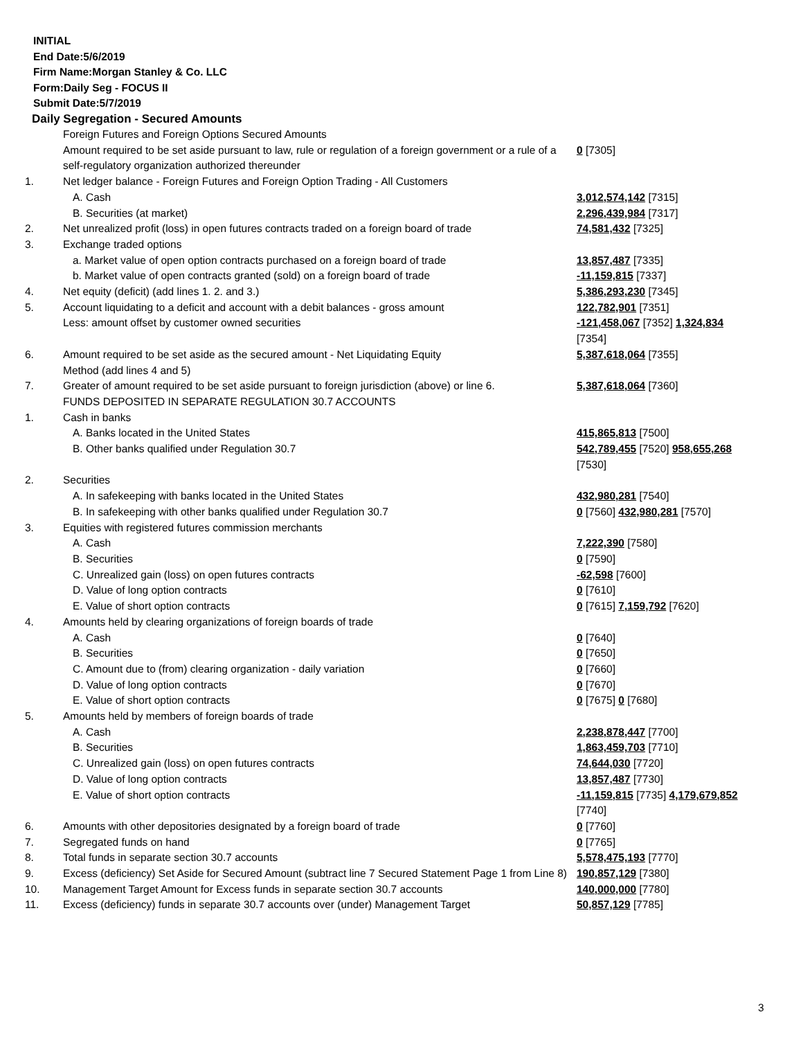INITIAL
End Date:5/6/2019
Firm Name:Morgan Stanley & Co. LLC
Form:Daily Seg - FOCUS II
Submit Date:5/7/2019
Daily Segregation - Secured Amounts
| | Foreign Futures and Foreign Options Secured Amounts | |
| | Amount required to be set aside pursuant to law, rule or regulation of a foreign government or a rule of a self-regulatory organization authorized thereunder | 0 [7305] |
| 1. | Net ledger balance - Foreign Futures and Foreign Option Trading - All Customers | |
| | A. Cash | 3,012,574,142 [7315] |
| | B. Securities (at market) | 2,296,439,984 [7317] |
| 2. | Net unrealized profit (loss) in open futures contracts traded on a foreign board of trade | 74,581,432 [7325] |
| 3. | Exchange traded options | |
| | a. Market value of open option contracts purchased on a foreign board of trade | 13,857,487 [7335] |
| | b. Market value of open contracts granted (sold) on a foreign board of trade | -11,159,815 [7337] |
| 4. | Net equity (deficit) (add lines 1. 2. and 3.) | 5,386,293,230 [7345] |
| 5. | Account liquidating to a deficit and account with a debit balances - gross amount | 122,782,901 [7351] |
| | Less: amount offset by customer owned securities | -121,458,067 [7352] 1,324,834 [7354] |
| 6. | Amount required to be set aside as the secured amount - Net Liquidating Equity Method (add lines 4 and 5) | 5,387,618,064 [7355] |
| 7. | Greater of amount required to be set aside pursuant to foreign jurisdiction (above) or line 6. | 5,387,618,064 [7360] |
| | FUNDS DEPOSITED IN SEPARATE REGULATION 30.7 ACCOUNTS | |
| 1. | Cash in banks | |
| | A. Banks located in the United States | 415,865,813 [7500] |
| | B. Other banks qualified under Regulation 30.7 | 542,789,455 [7520] 958,655,268 [7530] |
| 2. | Securities | |
| | A. In safekeeping with banks located in the United States | 432,980,281 [7540] |
| | B. In safekeeping with other banks qualified under Regulation 30.7 | 0 [7560] 432,980,281 [7570] |
| 3. | Equities with registered futures commission merchants | |
| | A. Cash | 7,222,390 [7580] |
| | B. Securities | 0 [7590] |
| | C. Unrealized gain (loss) on open futures contracts | -62,598 [7600] |
| | D. Value of long option contracts | 0 [7610] |
| | E. Value of short option contracts | 0 [7615] 7,159,792 [7620] |
| 4. | Amounts held by clearing organizations of foreign boards of trade | |
| | A. Cash | 0 [7640] |
| | B. Securities | 0 [7650] |
| | C. Amount due to (from) clearing organization - daily variation | 0 [7660] |
| | D. Value of long option contracts | 0 [7670] |
| | E. Value of short option contracts | 0 [7675] 0 [7680] |
| 5. | Amounts held by members of foreign boards of trade | |
| | A. Cash | 2,238,878,447 [7700] |
| | B. Securities | 1,863,459,703 [7710] |
| | C. Unrealized gain (loss) on open futures contracts | 74,644,030 [7720] |
| | D. Value of long option contracts | 13,857,487 [7730] |
| | E. Value of short option contracts | -11,159,815 [7735] 4,179,679,852 [7740] |
| 6. | Amounts with other depositories designated by a foreign board of trade | 0 [7760] |
| 7. | Segregated funds on hand | 0 [7765] |
| 8. | Total funds in separate section 30.7 accounts | 5,578,475,193 [7770] |
| 9. | Excess (deficiency) Set Aside for Secured Amount (subtract line 7 Secured Statement Page 1 from Line 8) | 190,857,129 [7380] |
| 10. | Management Target Amount for Excess funds in separate section 30.7 accounts | 140,000,000 [7780] |
| 11. | Excess (deficiency) funds in separate 30.7 accounts over (under) Management Target | 50,857,129 [7785] |
3